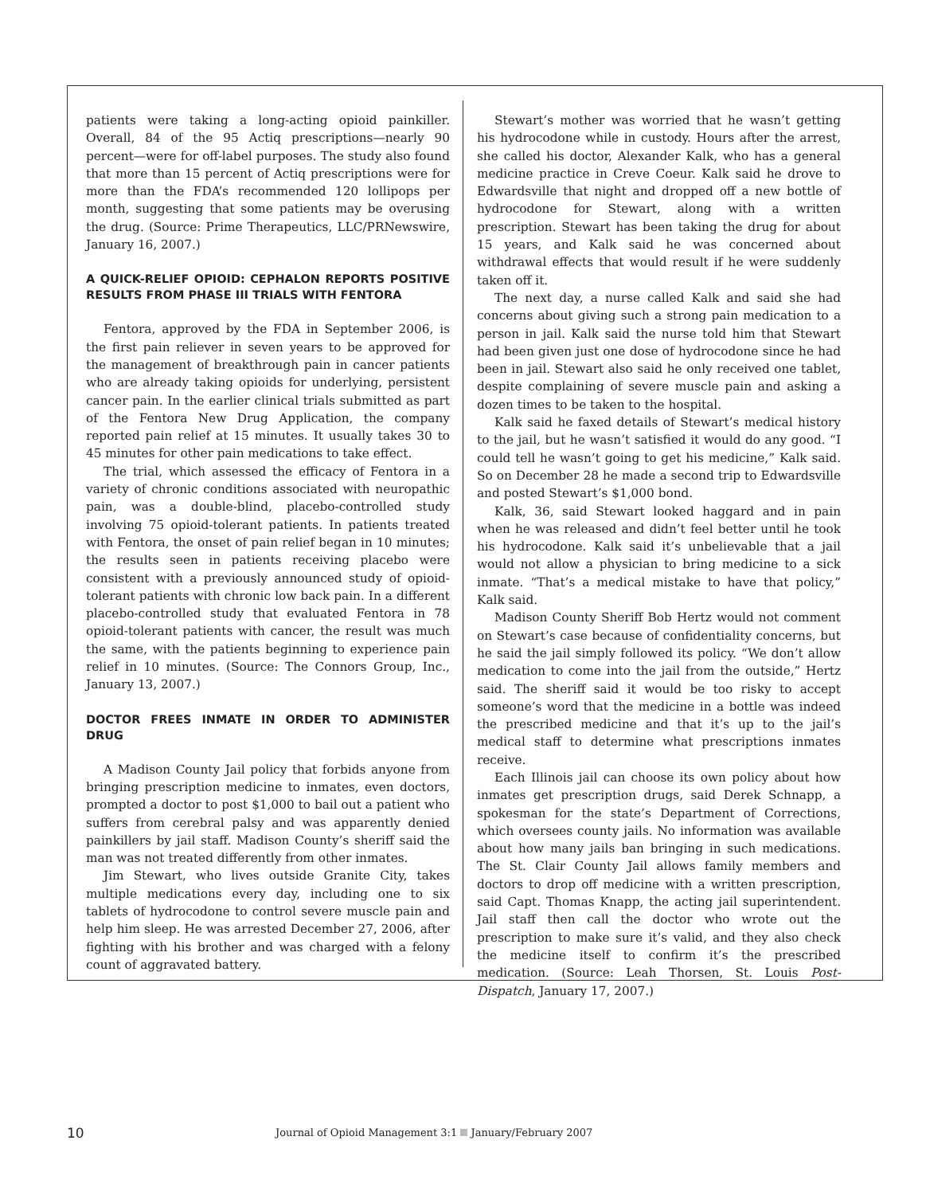patients were taking a long-acting opioid painkiller. Overall, 84 of the 95 Actiq prescriptions—nearly 90 percent—were for off-label purposes. The study also found that more than 15 percent of Actiq prescriptions were for more than the FDA’s recommended 120 lollipops per month, suggesting that some patients may be overusing the drug. (Source: Prime Therapeutics, LLC/PRNewswire, January 16, 2007.)
A QUICK-RELIEF OPIOID: CEPHALON REPORTS POSITIVE RESULTS FROM PHASE III TRIALS WITH FENTORA
Fentora, approved by the FDA in September 2006, is the first pain reliever in seven years to be approved for the management of breakthrough pain in cancer patients who are already taking opioids for underlying, persistent cancer pain. In the earlier clinical trials submitted as part of the Fentora New Drug Application, the company reported pain relief at 15 minutes. It usually takes 30 to 45 minutes for other pain medications to take effect.
The trial, which assessed the efficacy of Fentora in a variety of chronic conditions associated with neuropathic pain, was a double-blind, placebo-controlled study involving 75 opioid-tolerant patients. In patients treated with Fentora, the onset of pain relief began in 10 minutes; the results seen in patients receiving placebo were consistent with a previously announced study of opioid-tolerant patients with chronic low back pain. In a different placebo-controlled study that evaluated Fentora in 78 opioid-tolerant patients with cancer, the result was much the same, with the patients beginning to experience pain relief in 10 minutes. (Source: The Connors Group, Inc., January 13, 2007.)
DOCTOR FREES INMATE IN ORDER TO ADMINISTER DRUG
A Madison County Jail policy that forbids anyone from bringing prescription medicine to inmates, even doctors, prompted a doctor to post $1,000 to bail out a patient who suffers from cerebral palsy and was apparently denied painkillers by jail staff. Madison County’s sheriff said the man was not treated differently from other inmates.
Jim Stewart, who lives outside Granite City, takes multiple medications every day, including one to six tablets of hydrocodone to control severe muscle pain and help him sleep. He was arrested December 27, 2006, after fighting with his brother and was charged with a felony count of aggravated battery.
Stewart’s mother was worried that he wasn’t getting his hydrocodone while in custody. Hours after the arrest, she called his doctor, Alexander Kalk, who has a general medicine practice in Creve Coeur. Kalk said he drove to Edwardsville that night and dropped off a new bottle of hydrocodone for Stewart, along with a written prescription. Stewart has been taking the drug for about 15 years, and Kalk said he was concerned about withdrawal effects that would result if he were suddenly taken off it.
The next day, a nurse called Kalk and said she had concerns about giving such a strong pain medication to a person in jail. Kalk said the nurse told him that Stewart had been given just one dose of hydrocodone since he had been in jail. Stewart also said he only received one tablet, despite complaining of severe muscle pain and asking a dozen times to be taken to the hospital.
Kalk said he faxed details of Stewart’s medical history to the jail, but he wasn’t satisfied it would do any good. “I could tell he wasn’t going to get his medicine,” Kalk said. So on December 28 he made a second trip to Edwardsville and posted Stewart’s $1,000 bond.
Kalk, 36, said Stewart looked haggard and in pain when he was released and didn’t feel better until he took his hydrocodone. Kalk said it’s unbelievable that a jail would not allow a physician to bring medicine to a sick inmate. “That’s a medical mistake to have that policy,” Kalk said.
Madison County Sheriff Bob Hertz would not comment on Stewart’s case because of confidentiality concerns, but he said the jail simply followed its policy. “We don’t allow medication to come into the jail from the outside,” Hertz said. The sheriff said it would be too risky to accept someone’s word that the medicine in a bottle was indeed the prescribed medicine and that it’s up to the jail’s medical staff to determine what prescriptions inmates receive.
Each Illinois jail can choose its own policy about how inmates get prescription drugs, said Derek Schnapp, a spokesman for the state’s Department of Corrections, which oversees county jails. No information was available about how many jails ban bringing in such medications. The St. Clair County Jail allows family members and doctors to drop off medicine with a written prescription, said Capt. Thomas Knapp, the acting jail superintendent. Jail staff then call the doctor who wrote out the prescription to make sure it’s valid, and they also check the medicine itself to confirm it’s the prescribed medication. (Source: Leah Thorsen, St. Louis Post-Dispatch, January 17, 2007.)
10 Journal of Opioid Management 3:1 January/February 2007